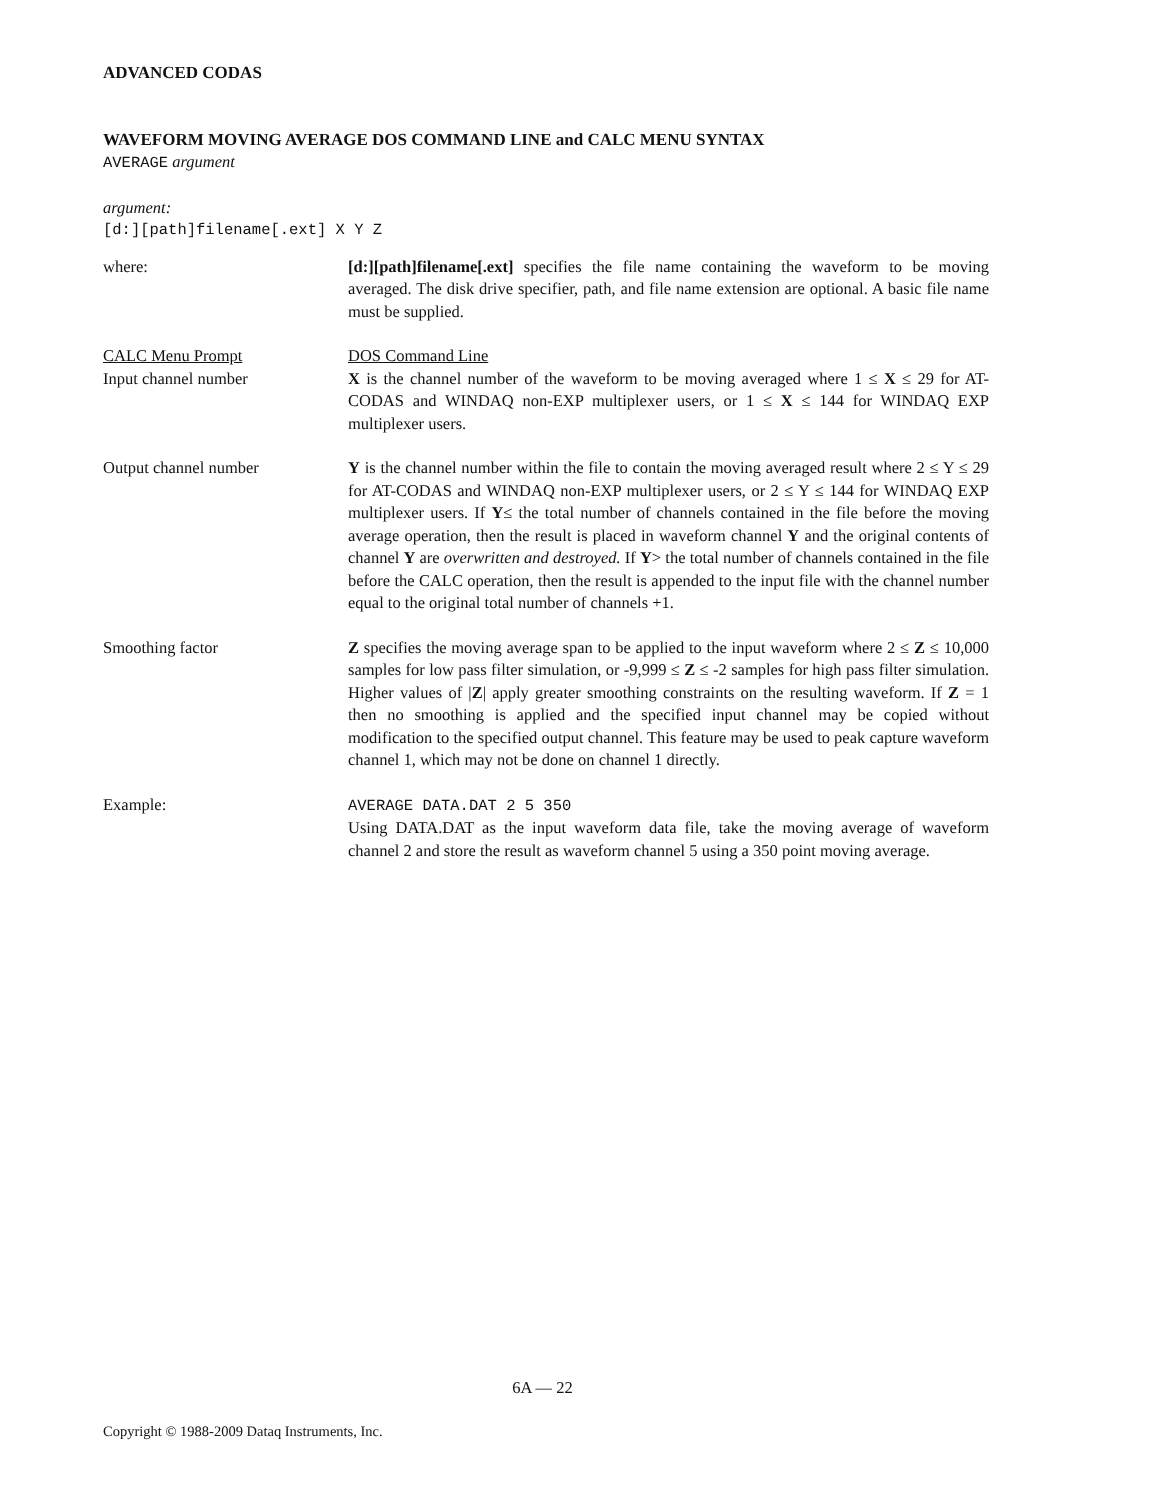ADVANCED CODAS
WAVEFORM MOVING AVERAGE DOS COMMAND LINE and CALC MENU SYNTAX
AVERAGE argument
argument:
[d:][path]filename[.ext] X Y Z
where: [d:][path]filename[.ext] specifies the file name containing the waveform to be moving averaged. The disk drive specifier, path, and file name extension are optional. A basic file name must be supplied.
CALC Menu Prompt
Input channel number
DOS Command Line
X is the channel number of the waveform to be moving averaged where 1 ≤ X ≤ 29 for AT-CODAS and WINDAQ non-EXP multiplexer users, or 1 ≤ X ≤ 144 for WINDAQ EXP multiplexer users.
Output channel number Y is the channel number within the file to contain the moving averaged result where 2 ≤ Y ≤ 29 for AT-CODAS and WINDAQ non-EXP multiplexer users, or 2 ≤ Y ≤ 144 for WINDAQ EXP multiplexer users. If Y≤ the total number of channels contained in the file before the moving average operation, then the result is placed in waveform channel Y and the original contents of channel Y are overwritten and destroyed. If Y> the total number of channels contained in the file before the CALC operation, then the result is appended to the input file with the channel number equal to the original total number of channels +1.
Smoothing factor Z specifies the moving average span to be applied to the input waveform where 2 ≤ Z ≤ 10,000 samples for low pass filter simulation, or -9,999 ≤ Z ≤ -2 samples for high pass filter simulation. Higher values of |Z| apply greater smoothing constraints on the resulting waveform. If Z = 1 then no smoothing is applied and the specified input channel may be copied without modification to the specified output channel. This feature may be used to peak capture waveform channel 1, which may not be done on channel 1 directly.
Example: AVERAGE DATA.DAT 2 5 350
Using DATA.DAT as the input waveform data file, take the moving average of waveform channel 2 and store the result as waveform channel 5 using a 350 point moving average.
6A — 22
Copyright © 1988-2009 Dataq Instruments, Inc.